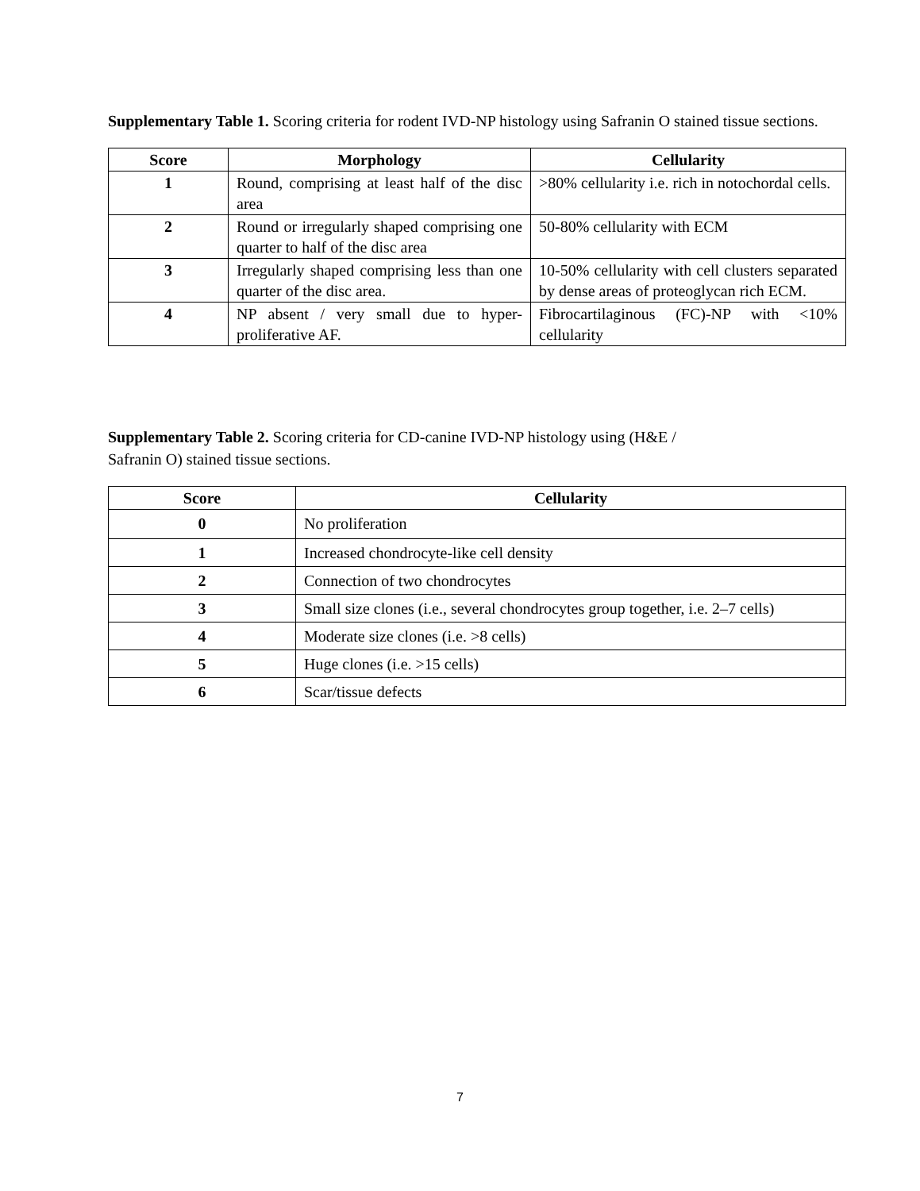Supplementary Table 1. Scoring criteria for rodent IVD-NP histology using Safranin O stained tissue sections.
| Score | Morphology | Cellularity |
| --- | --- | --- |
| 1 | Round, comprising at least half of the disc area | >80% cellularity i.e. rich in notochordal cells. |
| 2 | Round or irregularly shaped comprising one quarter to half of the disc area | 50-80% cellularity with ECM |
| 3 | Irregularly shaped comprising less than one quarter of the disc area. | 10-50% cellularity with cell clusters separated by dense areas of proteoglycan rich ECM. |
| 4 | NP absent / very small due to hyper-proliferative AF. | Fibrocartilaginous (FC)-NP with <10% cellularity |
Supplementary Table 2. Scoring criteria for CD-canine IVD-NP histology using (H&E /
Safranin O) stained tissue sections.
| Score | Cellularity |
| --- | --- |
| 0 | No proliferation |
| 1 | Increased chondrocyte-like cell density |
| 2 | Connection of two chondrocytes |
| 3 | Small size clones (i.e., several chondrocytes group together, i.e. 2–7 cells) |
| 4 | Moderate size clones (i.e. >8 cells) |
| 5 | Huge clones (i.e. >15 cells) |
| 6 | Scar/tissue defects |
7